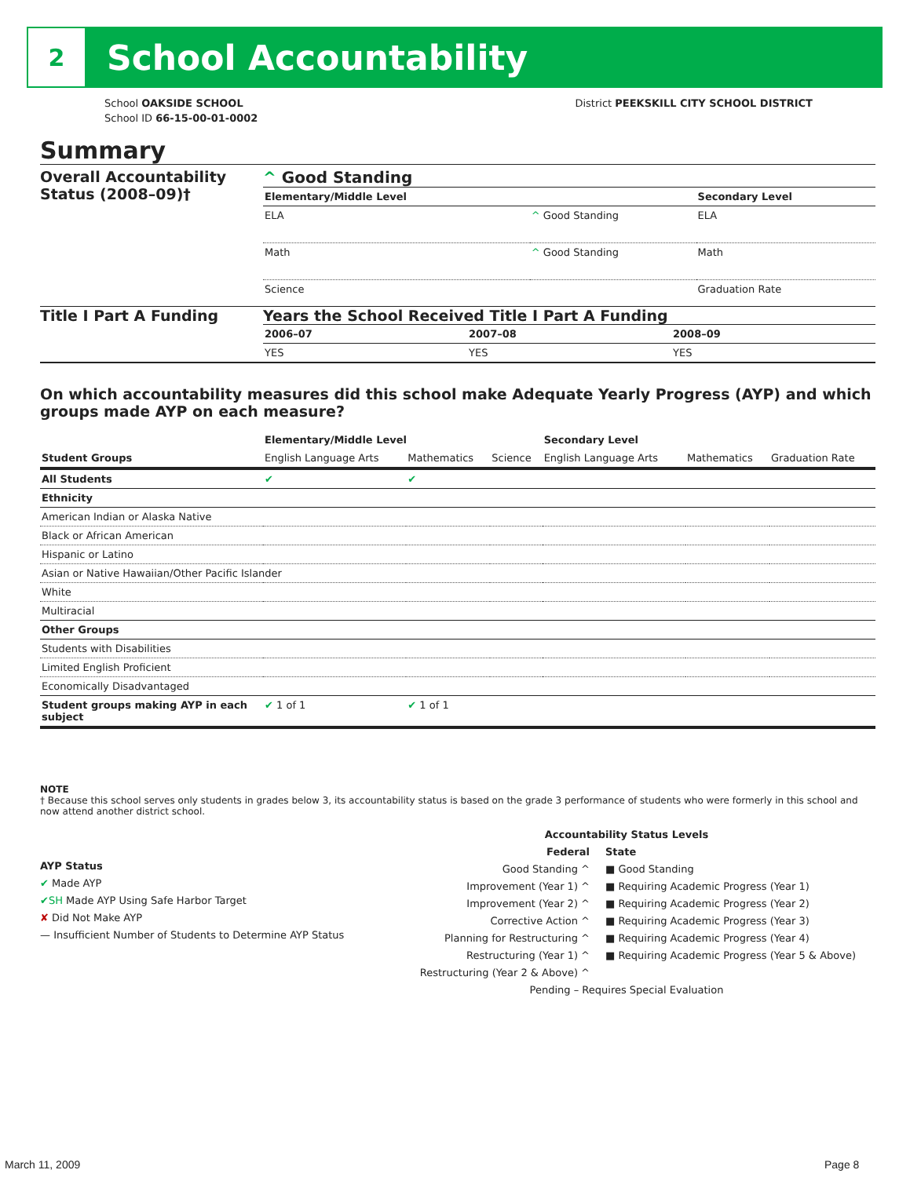2
School Accountability
School OAKSIDE SCHOOL
School ID 66-15-00-01-0002
District PEEKSKILL CITY SCHOOL DISTRICT
Summary
Overall Accountability Status (2008–09)†
^ Good Standing
| Elementary/Middle Level | | Secondary Level |
| --- | --- | --- |
| ELA | ^ Good Standing | ELA |
| Math | ^ Good Standing | Math |
| Science | | Graduation Rate |
Title I Part A Funding Years the School Received Title I Part A Funding
| 2006–07 | 2007–08 | 2008–09 |
| --- | --- | --- |
| YES | YES | YES |
On which accountability measures did this school make Adequate Yearly Progress (AYP) and which groups made AYP on each measure?
| | Elementary/Middle Level | | | Secondary Level | | |
| --- | --- | --- | --- | --- | --- | --- |
| Student Groups | English Language Arts | Mathematics | Science | English Language Arts | Mathematics | Graduation Rate |
| All Students | ✔ | ✔ | | | | |
| Ethnicity | | | | | | |
| American Indian or Alaska Native | | | | | | |
| Black or African American | | | | | | |
| Hispanic or Latino | | | | | | |
| Asian or Native Hawaiian/Other Pacific Islander | | | | | | |
| White | | | | | | |
| Multiracial | | | | | | |
| Other Groups | | | | | | |
| Students with Disabilities | | | | | | |
| Limited English Proficient | | | | | | |
| Economically Disadvantaged | | | | | | |
| Student groups making AYP in each subject | ✔ 1 of 1 | ✔ 1 of 1 | | | | |
NOTE
† Because this school serves only students in grades below 3, its accountability status is based on the grade 3 performance of students who were formerly in this school and now attend another district school.
AYP Status
✔ Made AYP
✔SH Made AYP Using Safe Harbor Target
✘ Did Not Make AYP
— Insufficient Number of Students to Determine AYP Status
Accountability Status Levels
Federal
Good Standing ^
Improvement (Year 1) ^
Improvement (Year 2) ^
Corrective Action ^
Planning for Restructuring ^
Restructuring (Year 1) ^
Restructuring (Year 2 & Above) ^
State
■ Good Standing
■ Requiring Academic Progress (Year 1)
■ Requiring Academic Progress (Year 2)
■ Requiring Academic Progress (Year 3)
■ Requiring Academic Progress (Year 4)
■ Requiring Academic Progress (Year 5 & Above)
Pending – Requires Special Evaluation
March 11, 2009 Page 8